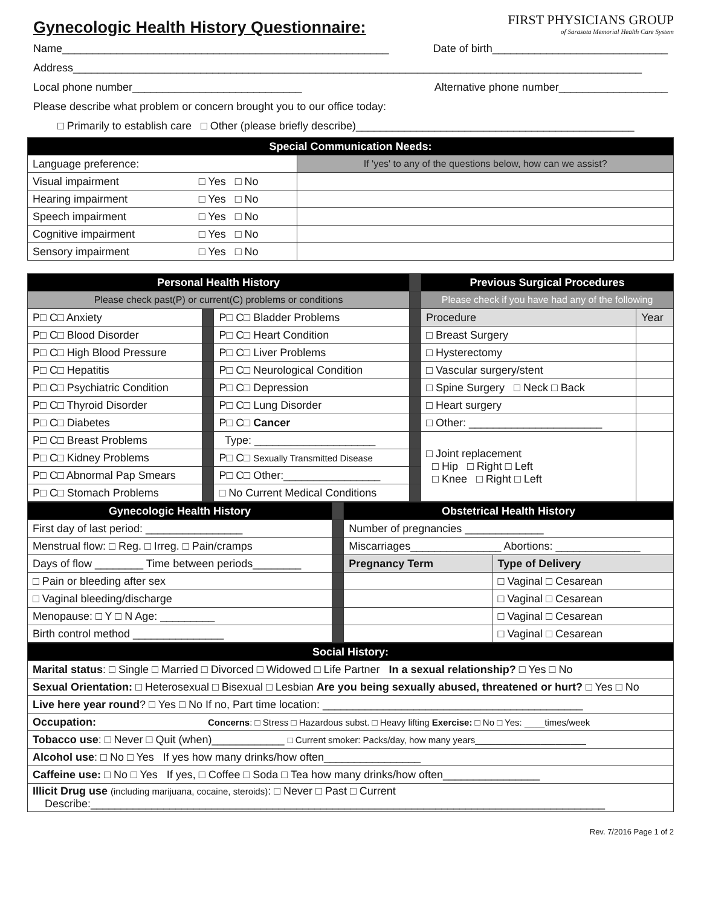Gynecologic Health History Questionnaire:
FIRST PHYSICIANS GROUP
of Sarasota Memorial Health Care System
Name______________________________________________________ Date of birth_____________________________
Address______________________________________________________________________________________________
Local phone number____________________________ Alternative phone number__________________
Please describe what problem or concern brought you to our office today:
□ Primarily to establish care □ Other (please briefly describe)______________________________________________
| Special Communication Needs: | | |
| Language preference: | | If 'yes' to any of the questions below, how can we assist? |
| Visual impairment | □ Yes □ No | |
| Hearing impairment | □ Yes □ No | |
| Speech impairment | □ Yes □ No | |
| Cognitive impairment | □ Yes □ No | |
| Sensory impairment | □ Yes □ No | |
| Personal Health History | | | | Previous Surgical Procedures | |
| Please check past(P) or current(C) problems or conditions | | | | Please check if you have had any of the following | |
| P□ C□ Anxiety | | P□ C□ Bladder Problems | | Procedure | Year |
| P□ C□ Blood Disorder | | P□ C□ Heart Condition | | □ Breast Surgery | |
| P□ C□ High Blood Pressure | | P□ C□ Liver Problems | | □ Hysterectomy | |
| P□ C□ Hepatitis | | P□ C□ Neurological Condition | | □ Vascular surgery/stent | |
| P□ C□ Psychiatric Condition | | P□ C□ Depression | | □ Spine Surgery □ Neck □ Back | |
| P□ C□ Thyroid Disorder | | P□ C□ Lung Disorder | | □ Heart surgery | |
| P□ C□ Diabetes | | P□ C□ Cancer | | □ Other: ______________________ | |
| P□ C□ Breast Problems | | Type: ____________________ | | □ Joint replacement □ Hip □ Right □ Left □ Knee □ Right □ Left | |
| P□ C□ Kidney Problems | | P□ C□ Sexually Transmitted Disease | | | |
| P□ C□ Abnormal Pap Smears | | P□ C□ Other:________________ | | | |
| P□ C□ Stomach Problems | | □ No Current Medical Conditions | | | |
| Gynecologic Health History | | Obstetrical Health History | |
| First day of last period: ________________ | | Number of pregnancies _____________ | |
| Menstrual flow: □ Reg. □ Irreg. □ Pain/cramps | | Miscarriages_______________ Abortions: ______________ | |
| Days of flow ________ Time between periods________ | | Pregnancy Term | Type of Delivery |
| □ Pain or bleeding after sex | | | □ Vaginal □ Cesarean |
| □ Vaginal bleeding/discharge | | | □ Vaginal □ Cesarean |
| Menopause: □ Y □ N Age: _________ | | | □ Vaginal □ Cesarean |
| Birth control method _______________ | | | □ Vaginal □ Cesarean |
| Social History: |
| --- |
| Marital status : □ Single □ Married □ Divorced □ Widowed □ Life Partner In a sexual relationship? □ Yes □ No |
| Sexual Orientation: □ Heterosexual □ Bisexual □ Lesbian Are you being sexually abused, threatened or hurt? □ Yes □ No |
| Live here year round ? □ Yes □ No If no, Part time location: ___________________________________________ |
| Occupation: Concerns : □ Stress □ Hazardous subst. □ Heavy lifting Exercise: □ No □ Yes: ____times/week |
| Tobacco use : □ Never □ Quit (when)____________ □ Current smoker: Packs/day, how many years______________________ |
| Alcohol use : □ No □ Yes If yes how many drinks/how often________________ |
| Caffeine use: □ No □ Yes If yes, □ Coffee □ Soda □ Tea how many drinks/how often________________ |
| Illicit Drug use (including marijuana, cocaine, steroids) : □ Never □ Past □ Current Describe:_____________________________________________________________________________________ |
Rev. 7/2016 Page 1 of 2